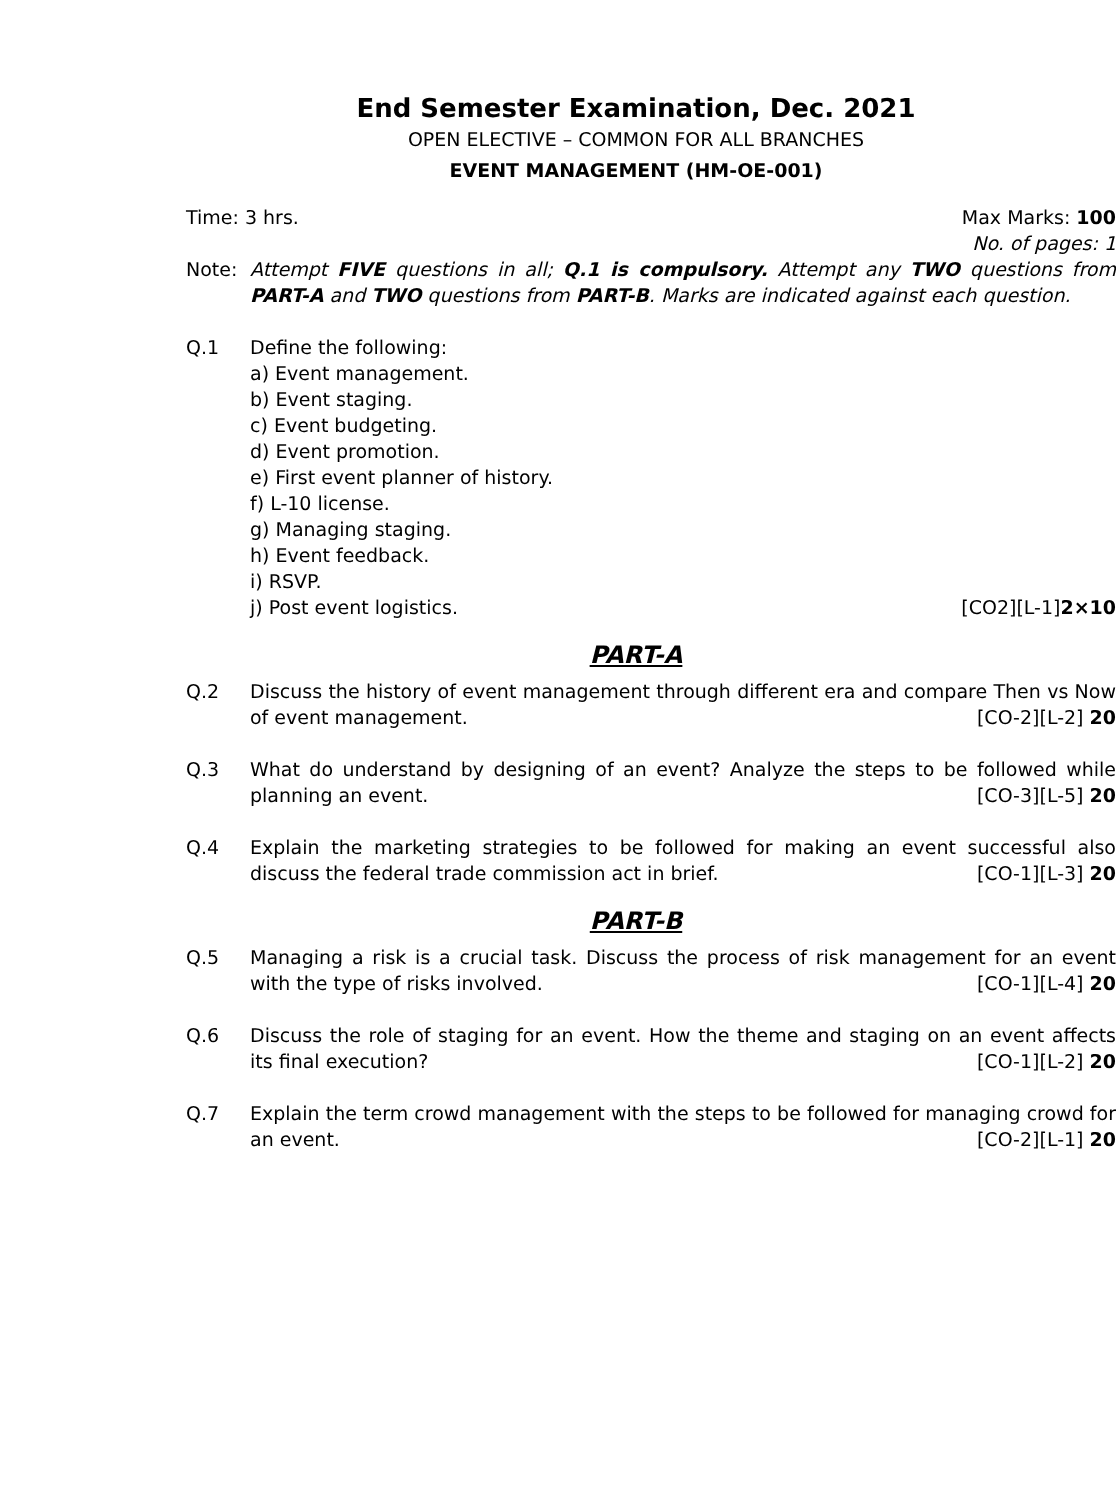End Semester Examination, Dec. 2021
OPEN ELECTIVE – COMMON FOR ALL BRANCHES
EVENT MANAGEMENT (HM-OE-001)
Time: 3 hrs. Max Marks: 100
No. of pages: 1
Note: Attempt FIVE questions in all; Q.1 is compulsory. Attempt any TWO questions from PART-A and TWO questions from PART-B. Marks are indicated against each question.
Q.1 Define the following:
a) Event management.
b) Event staging.
c) Event budgeting.
d) Event promotion.
e) First event planner of history.
f) L-10 license.
g) Managing staging.
h) Event feedback.
i) RSVP.
j) Post event logistics. [CO2][L-1]2×10
PART-A
Q.2 Discuss the history of event management through different era and compare Then vs Now of event management. [CO-2][L-2] 20
Q.3 What do understand by designing of an event? Analyze the steps to be followed while planning an event. [CO-3][L-5] 20
Q.4 Explain the marketing strategies to be followed for making an event successful also discuss the federal trade commission act in brief. [CO-1][L-3] 20
PART-B
Q.5 Managing a risk is a crucial task. Discuss the process of risk management for an event with the type of risks involved. [CO-1][L-4] 20
Q.6 Discuss the role of staging for an event. How the theme and staging on an event affects its final execution? [CO-1][L-2] 20
Q.7 Explain the term crowd management with the steps to be followed for managing crowd for an event. [CO-2][L-1] 20